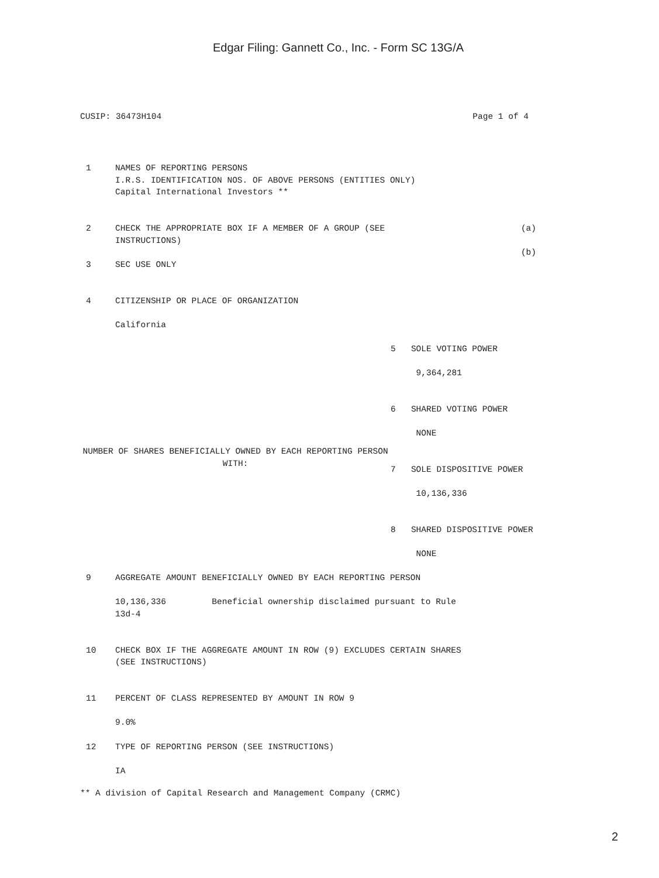Edgar Filing: Gannett Co., Inc. - Form SC 13G/A
CUSIP: 36473H104 Page 1 of 4
| 1 | NAMES OF REPORTING PERSONS I.R.S. IDENTIFICATION NOS. OF ABOVE PERSONS (ENTITIES ONLY) Capital International Investors ** | | |
| 2 | CHECK THE APPROPRIATE BOX IF A MEMBER OF A GROUP (SEE INSTRUCTIONS) | | (a) (b) |
| 3 | SEC USE ONLY | | |
| 4 | CITIZENSHIP OR PLACE OF ORGANIZATION California | | |
| NUMBER OF SHARES BENEFICIALLY OWNED BY EACH REPORTING PERSON WITH: | | 5 SOLE VOTING POWER 9,364,281 | |
| | | 6 SHARED VOTING POWER NONE | |
| | | 7 SOLE DISPOSITIVE POWER 10,136,336 | |
| | | 8 SHARED DISPOSITIVE POWER NONE | |
| 9 | AGGREGATE AMOUNT BENEFICIALLY OWNED BY EACH REPORTING PERSON 10,136,336 Beneficial ownership disclaimed pursuant to Rule 13d-4 | | |
| 10 | CHECK BOX IF THE AGGREGATE AMOUNT IN ROW (9) EXCLUDES CERTAIN SHARES (SEE INSTRUCTIONS) | | |
| 11 | PERCENT OF CLASS REPRESENTED BY AMOUNT IN ROW 9 9.0% | | |
| 12 | TYPE OF REPORTING PERSON (SEE INSTRUCTIONS) IA | | |
** A division of Capital Research and Management Company (CRMC)
2